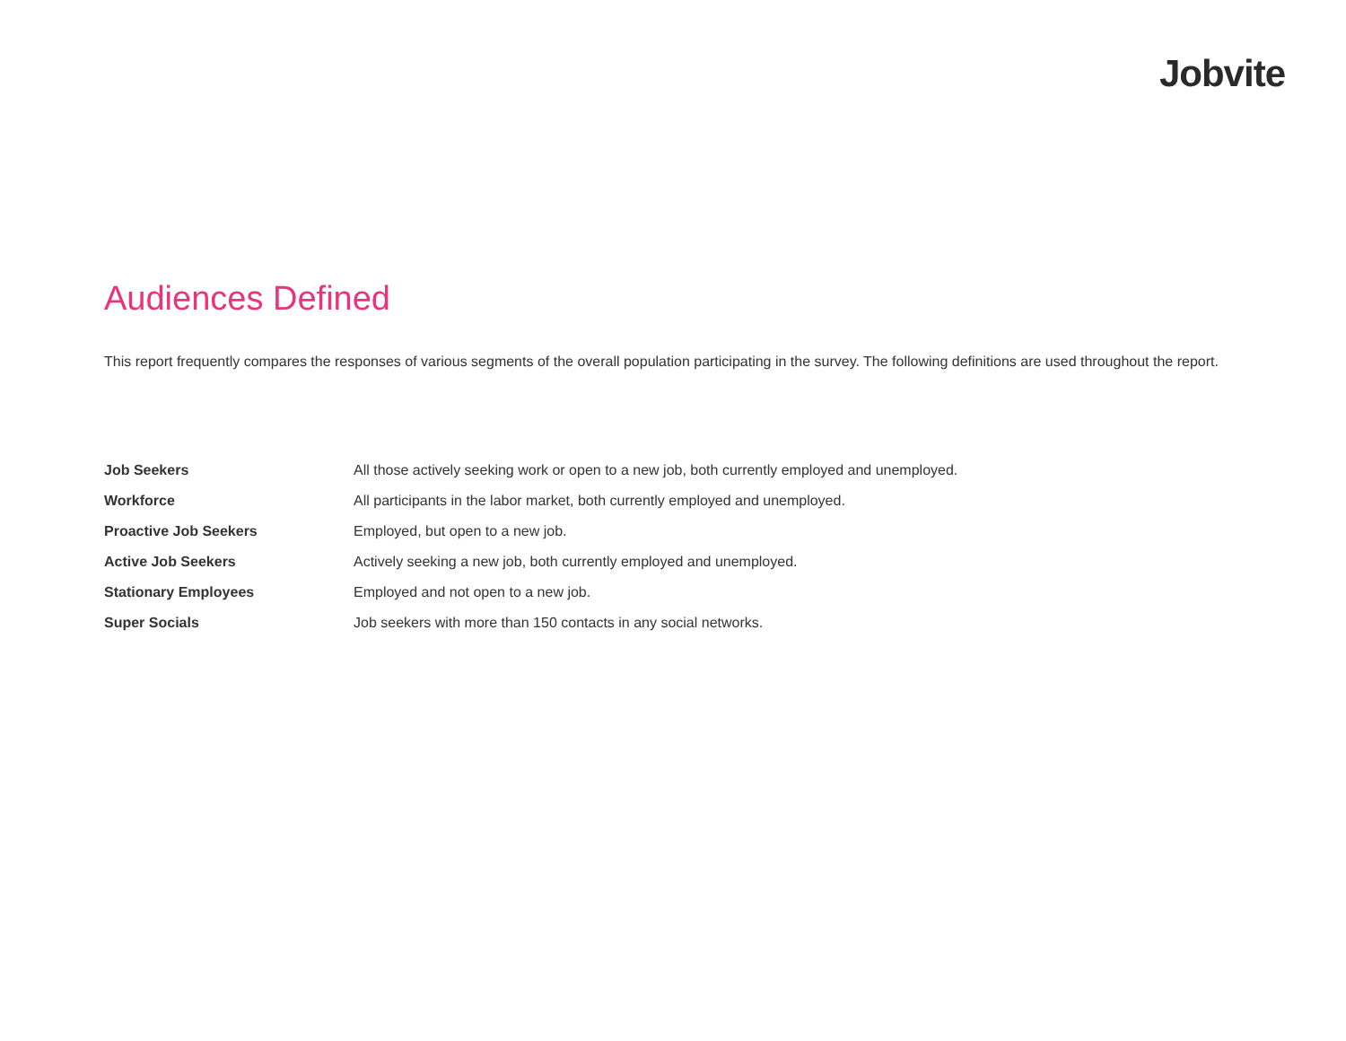Jobvite
Audiences Defined
This report frequently compares the responses of various segments of the overall population participating in the survey. The following definitions are used throughout the report.
| Job Seekers | All those actively seeking work or open to a new job, both currently employed and unemployed. |
| Workforce | All participants in the labor market, both currently employed and unemployed. |
| Proactive Job Seekers | Employed, but open to a new job. |
| Active Job Seekers | Actively seeking a new job, both currently employed and unemployed. |
| Stationary Employees | Employed and not open to a new job. |
| Super Socials | Job seekers with more than 150 contacts in any social networks. |